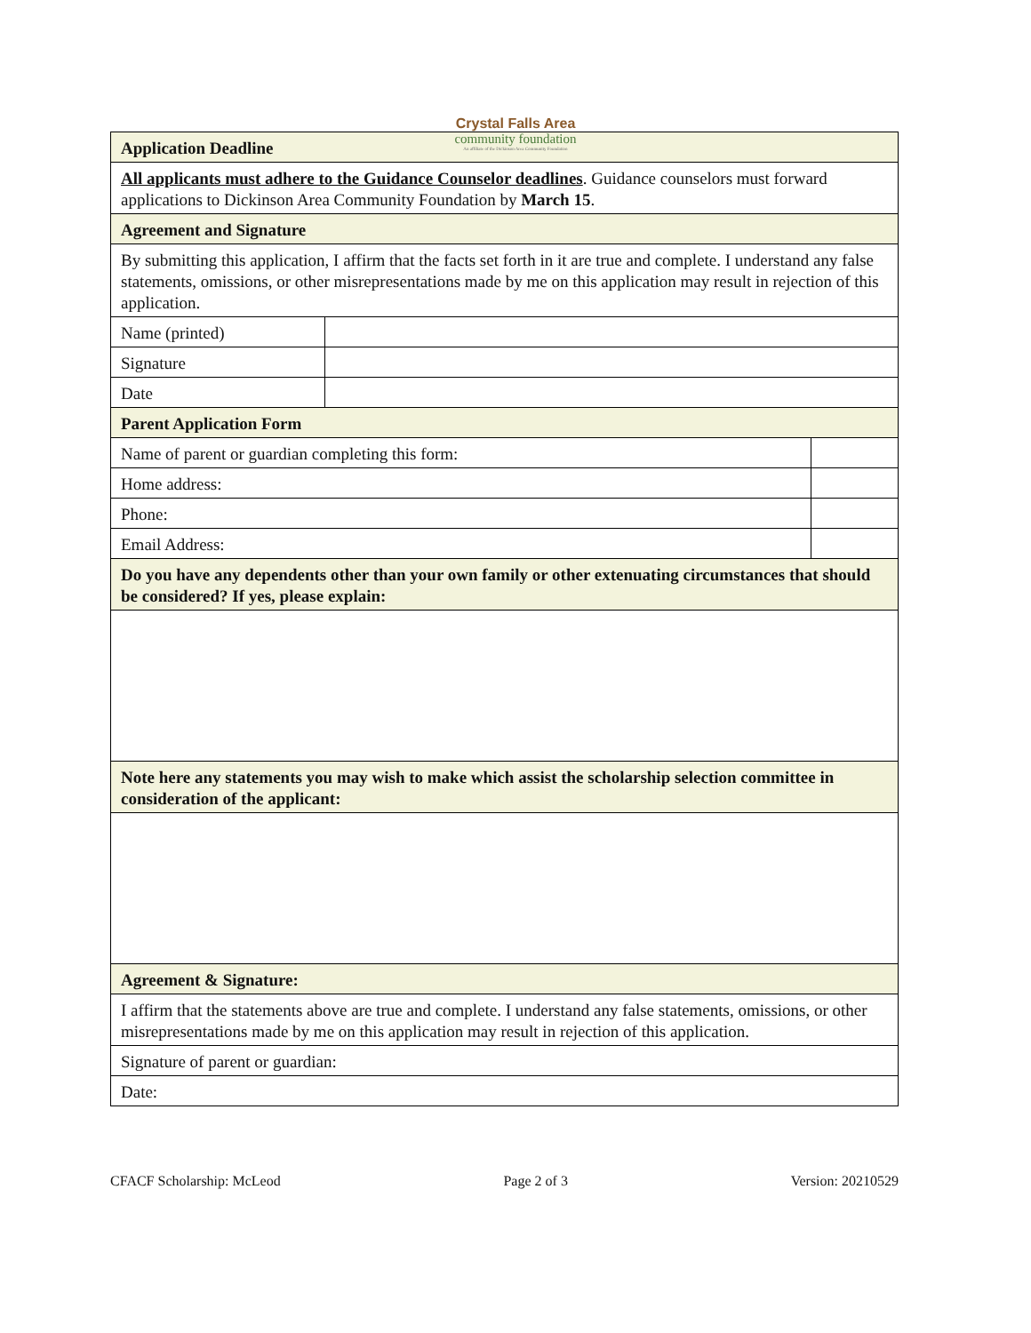Crystal Falls Area
community foundation
An affiliate of the Dickinson Area Community Foundation
| Application Deadline | | |
| All applicants must adhere to the Guidance Counselor deadlines . Guidance counselors must forward applications to Dickinson Area Community Foundation by March 15 . | | |
| Agreement and Signature | | |
| By submitting this application, I affirm that the facts set forth in it are true and complete. I understand any false statements, omissions, or other misrepresentations made by me on this application may result in rejection of this application. | | |
| Name (printed) | | |
| Signature | | |
| Date | | |
| Parent Application Form | | |
| Name of parent or guardian completing this form: | | |
| Home address: | | |
| Phone: | | |
| Email Address: | | |
| Do you have any dependents other than your own family or other extenuating circumstances that should be considered? If yes, please explain: | | |
| Note here any statements you may wish to make which assist the scholarship selection committee in consideration of the applicant: | | |
| Agreement & Signature: | | |
| I affirm that the statements above are true and complete. I understand any false statements, omissions, or other misrepresentations made by me on this application may result in rejection of this application. | | |
| Signature of parent or guardian: | | |
| Date: | | |
CFACF Scholarship: McLeod Page 2 of 3 Version: 20210529